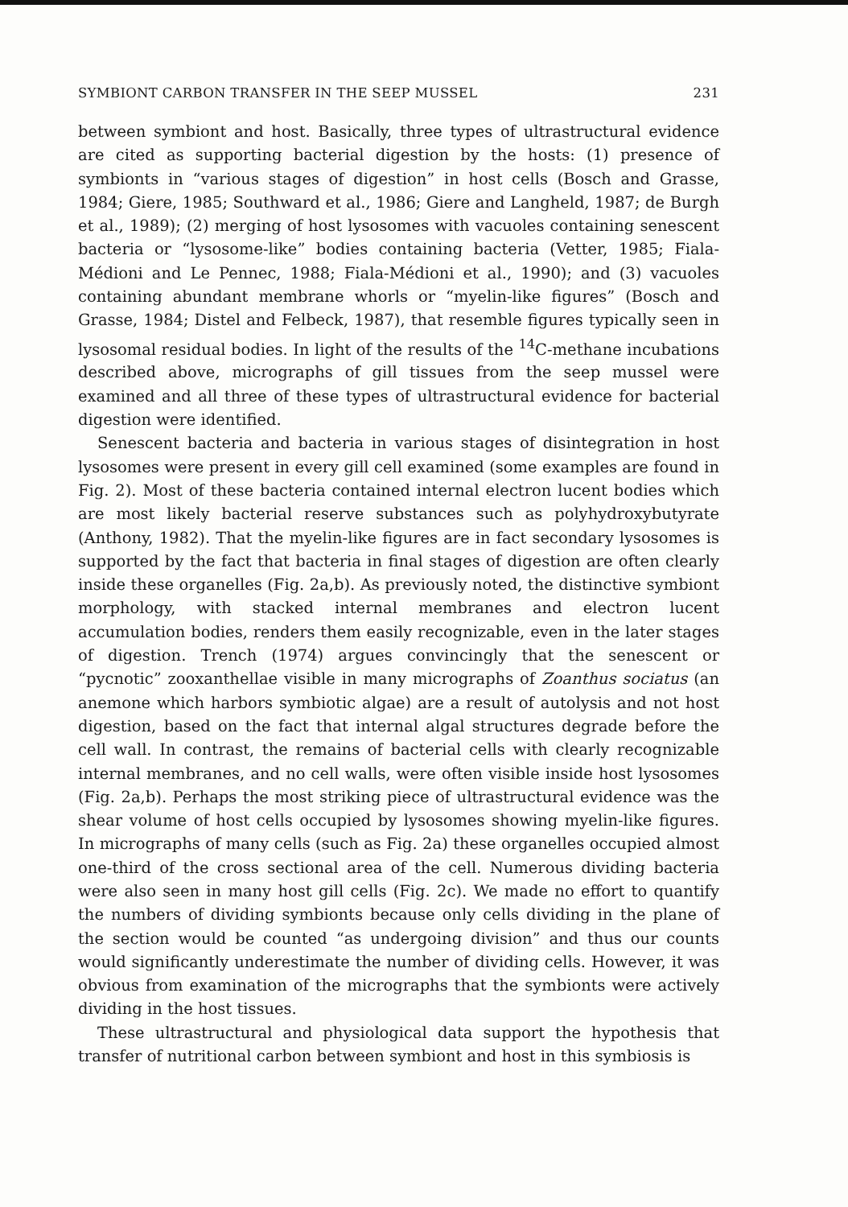SYMBIONT CARBON TRANSFER IN THE SEEP MUSSEL 231
between symbiont and host. Basically, three types of ultrastructural evidence are cited as supporting bacterial digestion by the hosts: (1) presence of symbionts in “various stages of digestion” in host cells (Bosch and Grasse, 1984; Giere, 1985; Southward et al., 1986; Giere and Langheld, 1987; de Burgh et al., 1989); (2) merging of host lysosomes with vacuoles containing senescent bacteria or “lysosome-like” bodies containing bacteria (Vetter, 1985; Fiala-Médioni and Le Pennec, 1988; Fiala-Médioni et al., 1990); and (3) vacuoles containing abundant membrane whorls or “myelin-like figures” (Bosch and Grasse, 1984; Distel and Felbeck, 1987), that resemble figures typically seen in lysosomal residual bodies. In light of the results of the <sup>14</sup>C-methane incubations described above, micrographs of gill tissues from the seep mussel were examined and all three of these types of ultrastructural evidence for bacterial digestion were identified.
Senescent bacteria and bacteria in various stages of disintegration in host lysosomes were present in every gill cell examined (some examples are found in Fig. 2). Most of these bacteria contained internal electron lucent bodies which are most likely bacterial reserve substances such as polyhydroxybutyrate (Anthony, 1982). That the myelin-like figures are in fact secondary lysosomes is supported by the fact that bacteria in final stages of digestion are often clearly inside these organelles (Fig. 2a,b). As previously noted, the distinctive symbiont morphology, with stacked internal membranes and electron lucent accumulation bodies, renders them easily recognizable, even in the later stages of digestion. Trench (1974) argues convincingly that the senescent or “pycnotic” zooxanthellae visible in many micrographs of Zoanthus sociatus (an anemone which harbors symbiotic algae) are a result of autolysis and not host digestion, based on the fact that internal algal structures degrade before the cell wall. In contrast, the remains of bacterial cells with clearly recognizable internal membranes, and no cell walls, were often visible inside host lysosomes (Fig. 2a,b). Perhaps the most striking piece of ultrastructural evidence was the shear volume of host cells occupied by lysosomes showing myelin-like figures. In micrographs of many cells (such as Fig. 2a) these organelles occupied almost one-third of the cross sectional area of the cell. Numerous dividing bacteria were also seen in many host gill cells (Fig. 2c). We made no effort to quantify the numbers of dividing symbionts because only cells dividing in the plane of the section would be counted “as undergoing division” and thus our counts would significantly underestimate the number of dividing cells. However, it was obvious from examination of the micrographs that the symbionts were actively dividing in the host tissues.
These ultrastructural and physiological data support the hypothesis that transfer of nutritional carbon between symbiont and host in this symbiosis is